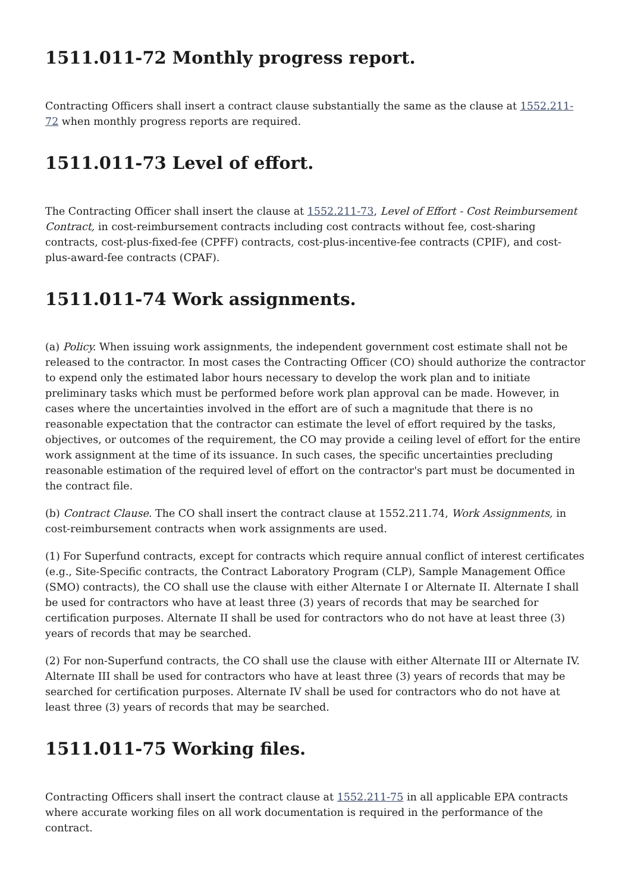1511.011-72 Monthly progress report.
Contracting Officers shall insert a contract clause substantially the same as the clause at 1552.211-72 when monthly progress reports are required.
1511.011-73 Level of effort.
The Contracting Officer shall insert the clause at 1552.211-73, Level of Effort - Cost Reimbursement Contract, in cost-reimbursement contracts including cost contracts without fee, cost-sharing contracts, cost-plus-fixed-fee (CPFF) contracts, cost-plus-incentive-fee contracts (CPIF), and cost-plus-award-fee contracts (CPAF).
1511.011-74 Work assignments.
(a) Policy. When issuing work assignments, the independent government cost estimate shall not be released to the contractor. In most cases the Contracting Officer (CO) should authorize the contractor to expend only the estimated labor hours necessary to develop the work plan and to initiate preliminary tasks which must be performed before work plan approval can be made. However, in cases where the uncertainties involved in the effort are of such a magnitude that there is no reasonable expectation that the contractor can estimate the level of effort required by the tasks, objectives, or outcomes of the requirement, the CO may provide a ceiling level of effort for the entire work assignment at the time of its issuance. In such cases, the specific uncertainties precluding reasonable estimation of the required level of effort on the contractor's part must be documented in the contract file.
(b) Contract Clause. The CO shall insert the contract clause at 1552.211.74, Work Assignments, in cost-reimbursement contracts when work assignments are used.
(1) For Superfund contracts, except for contracts which require annual conflict of interest certificates (e.g., Site-Specific contracts, the Contract Laboratory Program (CLP), Sample Management Office (SMO) contracts), the CO shall use the clause with either Alternate I or Alternate II. Alternate I shall be used for contractors who have at least three (3) years of records that may be searched for certification purposes. Alternate II shall be used for contractors who do not have at least three (3) years of records that may be searched.
(2) For non-Superfund contracts, the CO shall use the clause with either Alternate III or Alternate IV. Alternate III shall be used for contractors who have at least three (3) years of records that may be searched for certification purposes. Alternate IV shall be used for contractors who do not have at least three (3) years of records that may be searched.
1511.011-75 Working files.
Contracting Officers shall insert the contract clause at 1552.211-75 in all applicable EPA contracts where accurate working files on all work documentation is required in the performance of the contract.